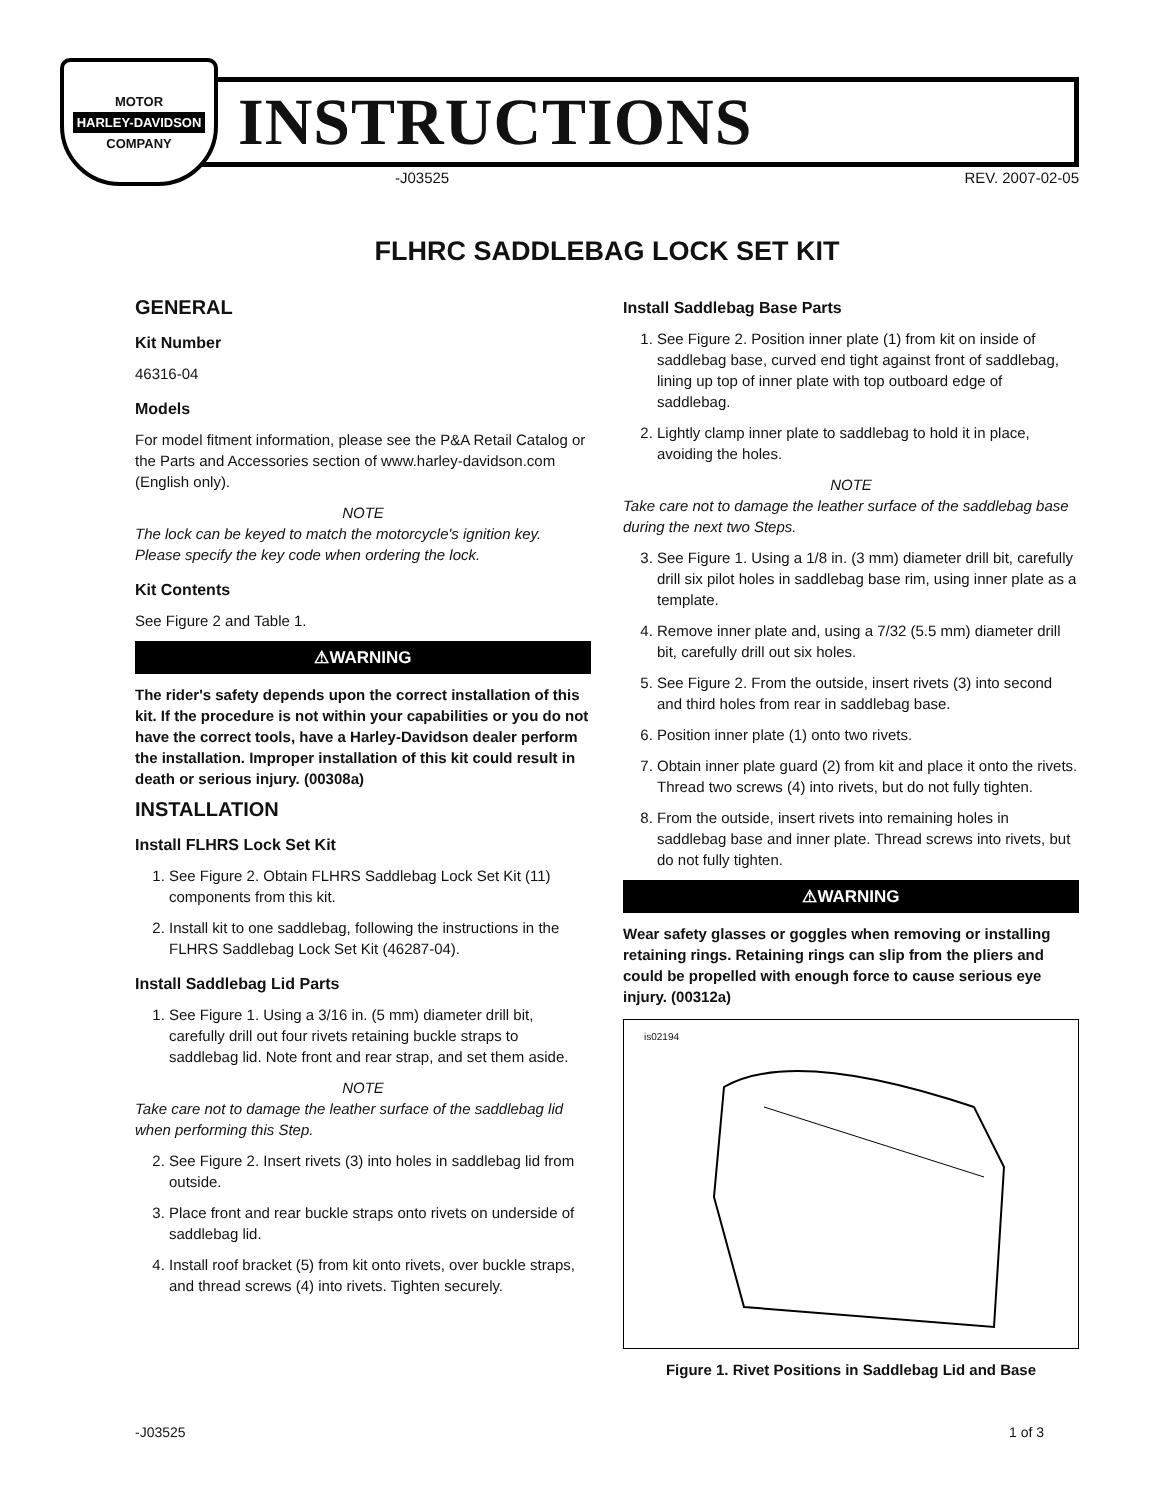MOTOR
HARLEY-DAVIDSON
COMPANY
INSTRUCTIONS
-J03525 REV. 2007-02-05
FLHRC SADDLEBAG LOCK SET KIT
GENERAL
Kit Number
46316-04
Models
For model fitment information, please see the P&A Retail Catalog or the Parts and Accessories section of www.harley-davidson.com (English only).
NOTE
The lock can be keyed to match the motorcycle's ignition key. Please specify the key code when ordering the lock.
Kit Contents
See Figure 2 and Table 1.
⚠WARNING
The rider's safety depends upon the correct installation of this kit. If the procedure is not within your capabilities or you do not have the correct tools, have a Harley-Davidson dealer perform the installation. Improper installation of this kit could result in death or serious injury. (00308a)
INSTALLATION
Install FLHRS Lock Set Kit
1. See Figure 2. Obtain FLHRS Saddlebag Lock Set Kit (11) components from this kit.
2. Install kit to one saddlebag, following the instructions in the FLHRS Saddlebag Lock Set Kit (46287-04).
Install Saddlebag Lid Parts
1. See Figure 1. Using a 3/16 in. (5 mm) diameter drill bit, carefully drill out four rivets retaining buckle straps to saddlebag lid. Note front and rear strap, and set them aside.
NOTE
Take care not to damage the leather surface of the saddlebag lid when performing this Step.
2. See Figure 2. Insert rivets (3) into holes in saddlebag lid from outside.
3. Place front and rear buckle straps onto rivets on underside of saddlebag lid.
4. Install roof bracket (5) from kit onto rivets, over buckle straps, and thread screws (4) into rivets. Tighten securely.
Install Saddlebag Base Parts
1. See Figure 2. Position inner plate (1) from kit on inside of saddlebag base, curved end tight against front of saddlebag, lining up top of inner plate with top outboard edge of saddlebag.
2. Lightly clamp inner plate to saddlebag to hold it in place, avoiding the holes.
NOTE
Take care not to damage the leather surface of the saddlebag base during the next two Steps.
3. See Figure 1. Using a 1/8 in. (3 mm) diameter drill bit, carefully drill six pilot holes in saddlebag base rim, using inner plate as a template.
4. Remove inner plate and, using a 7/32 (5.5 mm) diameter drill bit, carefully drill out six holes.
5. See Figure 2. From the outside, insert rivets (3) into second and third holes from rear in saddlebag base.
6. Position inner plate (1) onto two rivets.
7. Obtain inner plate guard (2) from kit and place it onto the rivets. Thread two screws (4) into rivets, but do not fully tighten.
8. From the outside, insert rivets into remaining holes in saddlebag base and inner plate. Thread screws into rivets, but do not fully tighten.
⚠WARNING
Wear safety glasses or goggles when removing or installing retaining rings. Retaining rings can slip from the pliers and could be propelled with enough force to cause serious eye injury. (00312a)
is02194
Figure 1. Rivet Positions in Saddlebag Lid and Base
-J03525 1 of 3